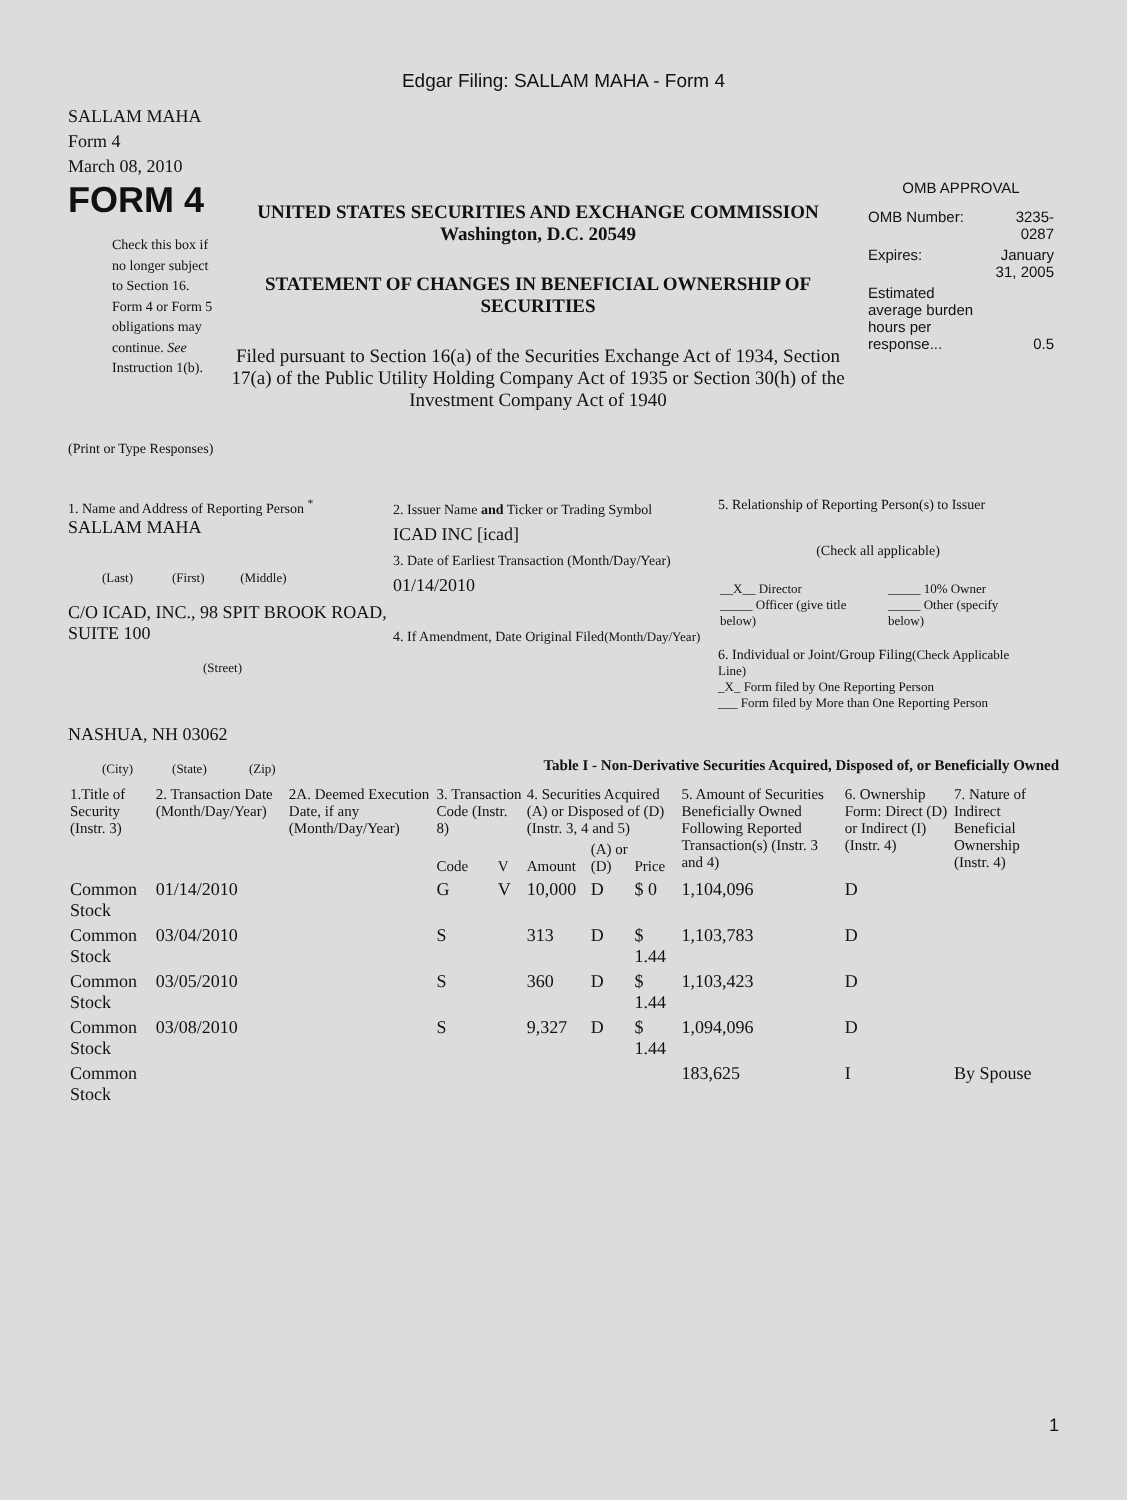Edgar Filing: SALLAM MAHA - Form 4
SALLAM MAHA
Form 4
March 08, 2010
FORM 4
Check this box if no longer subject to Section 16. Form 4 or Form 5 obligations may continue. See Instruction 1(b).
UNITED STATES SECURITIES AND EXCHANGE COMMISSION
Washington, D.C. 20549
STATEMENT OF CHANGES IN BENEFICIAL OWNERSHIP OF SECURITIES
Filed pursuant to Section 16(a) of the Securities Exchange Act of 1934, Section 17(a) of the Public Utility Holding Company Act of 1935 or Section 30(h) of the Investment Company Act of 1940
OMB APPROVAL
| OMB Number: | 3235-0287 |
| Expires: | January 31, 2005 |
| Estimated average burden hours per response... | 0.5 |
(Print or Type Responses)
1. Name and Address of Reporting Person <sup>*</sup>
SALLAM MAHA
(Last) (First) (Middle)
C/O ICAD, INC., 98 SPIT BROOK ROAD, SUITE 100
(Street)
NASHUA, NH 03062
(City) (State) (Zip)
2. Issuer Name and Ticker or Trading Symbol
ICAD INC [icad]
3. Date of Earliest Transaction (Month/Day/Year)
01/14/2010
4. If Amendment, Date Original Filed(Month/Day/Year)
5. Relationship of Reporting Person(s) to Issuer
(Check all applicable)
| __X__ Director _____ Officer (give title below) | _____ 10% Owner _____ Other (specify below) |
6. Individual or Joint/Group Filing(Check Applicable Line)
_X_ Form filed by One Reporting Person
___ Form filed by More than One Reporting Person
Table I - Non-Derivative Securities Acquired, Disposed of, or Beneficially Owned
| 1.Title of Security (Instr. 3) | 2. Transaction Date (Month/Day/Year) | 2A. Deemed Execution Date, if any (Month/Day/Year) | 3. Transaction Code (Instr. 8) | | 4. Securities Acquired (A) or Disposed of (D) (Instr. 3, 4 and 5) | | | 5. Amount of Securities Beneficially Owned Following Reported Transaction(s) (Instr. 3 and 4) | 6. Ownership Form: Direct (D) or Indirect (I) (Instr. 4) | 7. Nature of Indirect Beneficial Ownership (Instr. 4) |
| --- | --- | --- | --- | --- | --- | --- | --- | --- | --- | --- |
| | | | Code | V | Amount | (A) or (D) | Price | | | |
| Common Stock | 01/14/2010 | | G | V | 10,000 | D | $ 0 | 1,104,096 | D | |
| Common Stock | 03/04/2010 | | S | | 313 | D | $ 1.44 | 1,103,783 | D | |
| Common Stock | 03/05/2010 | | S | | 360 | D | $ 1.44 | 1,103,423 | D | |
| Common Stock | 03/08/2010 | | S | | 9,327 | D | $ 1.44 | 1,094,096 | D | |
| Common Stock | | | | | | | | 183,625 | I | By Spouse |
1